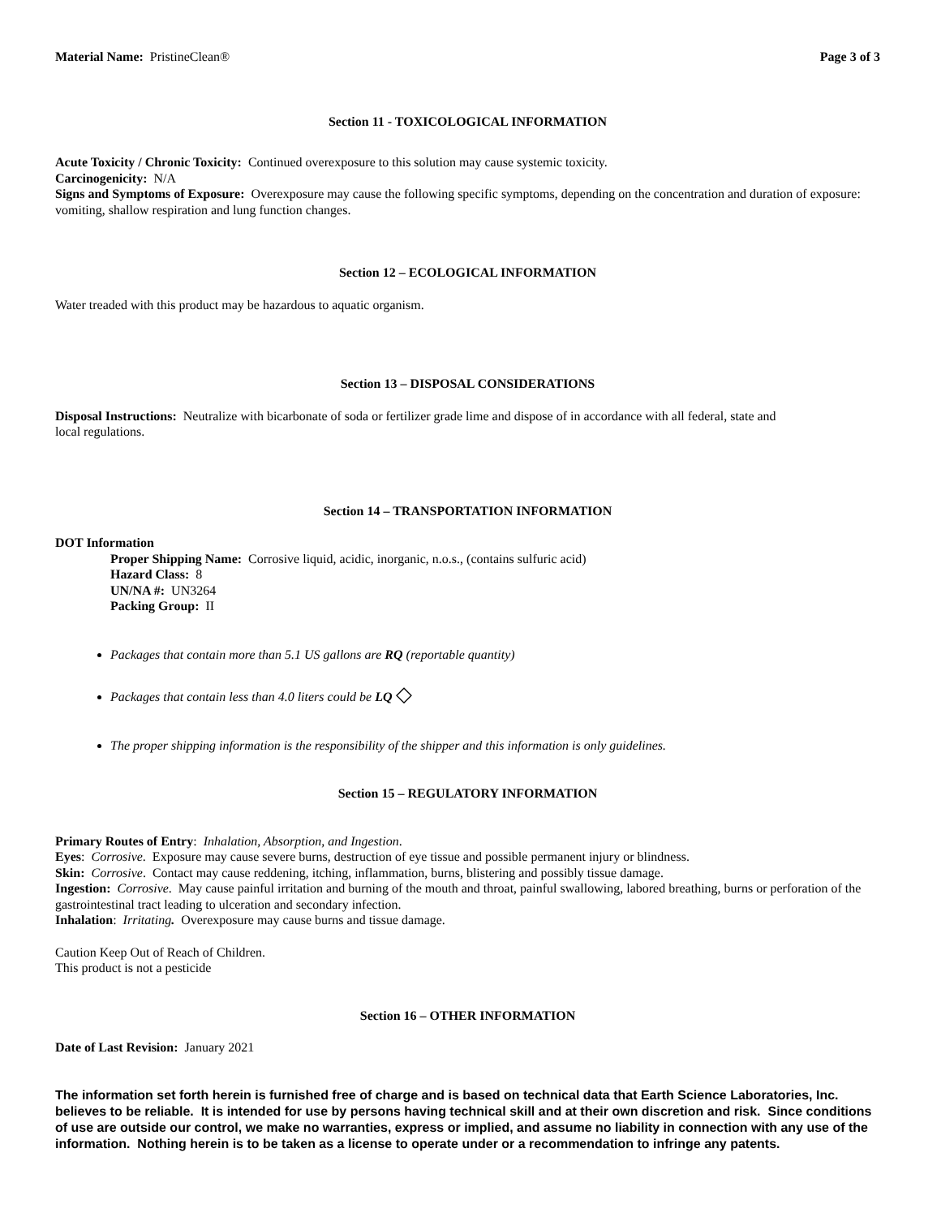Material Name: PristineClean® Page 3 of 3
Section 11 - TOXICOLOGICAL INFORMATION
Acute Toxicity / Chronic Toxicity: Continued overexposure to this solution may cause systemic toxicity.
Carcinogenicity: N/A
Signs and Symptoms of Exposure: Overexposure may cause the following specific symptoms, depending on the concentration and duration of exposure: vomiting, shallow respiration and lung function changes.
Section 12 – ECOLOGICAL INFORMATION
Water treaded with this product may be hazardous to aquatic organism.
Section 13 – DISPOSAL CONSIDERATIONS
Disposal Instructions: Neutralize with bicarbonate of soda or fertilizer grade lime and dispose of in accordance with all federal, state and
local regulations.
Section 14 – TRANSPORTATION INFORMATION
DOT Information
Proper Shipping Name: Corrosive liquid, acidic, inorganic, n.o.s., (contains sulfuric acid)
Hazard Class: 8
UN/NA #: UN3264
Packing Group: II
Packages that contain more than 5.1 US gallons are RQ (reportable quantity)
Packages that contain less than 4.0 liters could be LQ ◇
The proper shipping information is the responsibility of the shipper and this information is only guidelines.
Section 15 – REGULATORY INFORMATION
Primary Routes of Entry: Inhalation, Absorption, and Ingestion.
Eyes: Corrosive. Exposure may cause severe burns, destruction of eye tissue and possible permanent injury or blindness.
Skin: Corrosive. Contact may cause reddening, itching, inflammation, burns, blistering and possibly tissue damage.
Ingestion: Corrosive. May cause painful irritation and burning of the mouth and throat, painful swallowing, labored breathing, burns or perforation of the gastrointestinal tract leading to ulceration and secondary infection.
Inhalation: Irritating. Overexposure may cause burns and tissue damage.
Caution Keep Out of Reach of Children.
This product is not a pesticide
Section 16 – OTHER INFORMATION
Date of Last Revision: January 2021
The information set forth herein is furnished free of charge and is based on technical data that Earth Science Laboratories, Inc. believes to be reliable. It is intended for use by persons having technical skill and at their own discretion and risk. Since conditions of use are outside our control, we make no warranties, express or implied, and assume no liability in connection with any use of the information. Nothing herein is to be taken as a license to operate under or a recommendation to infringe any patents.